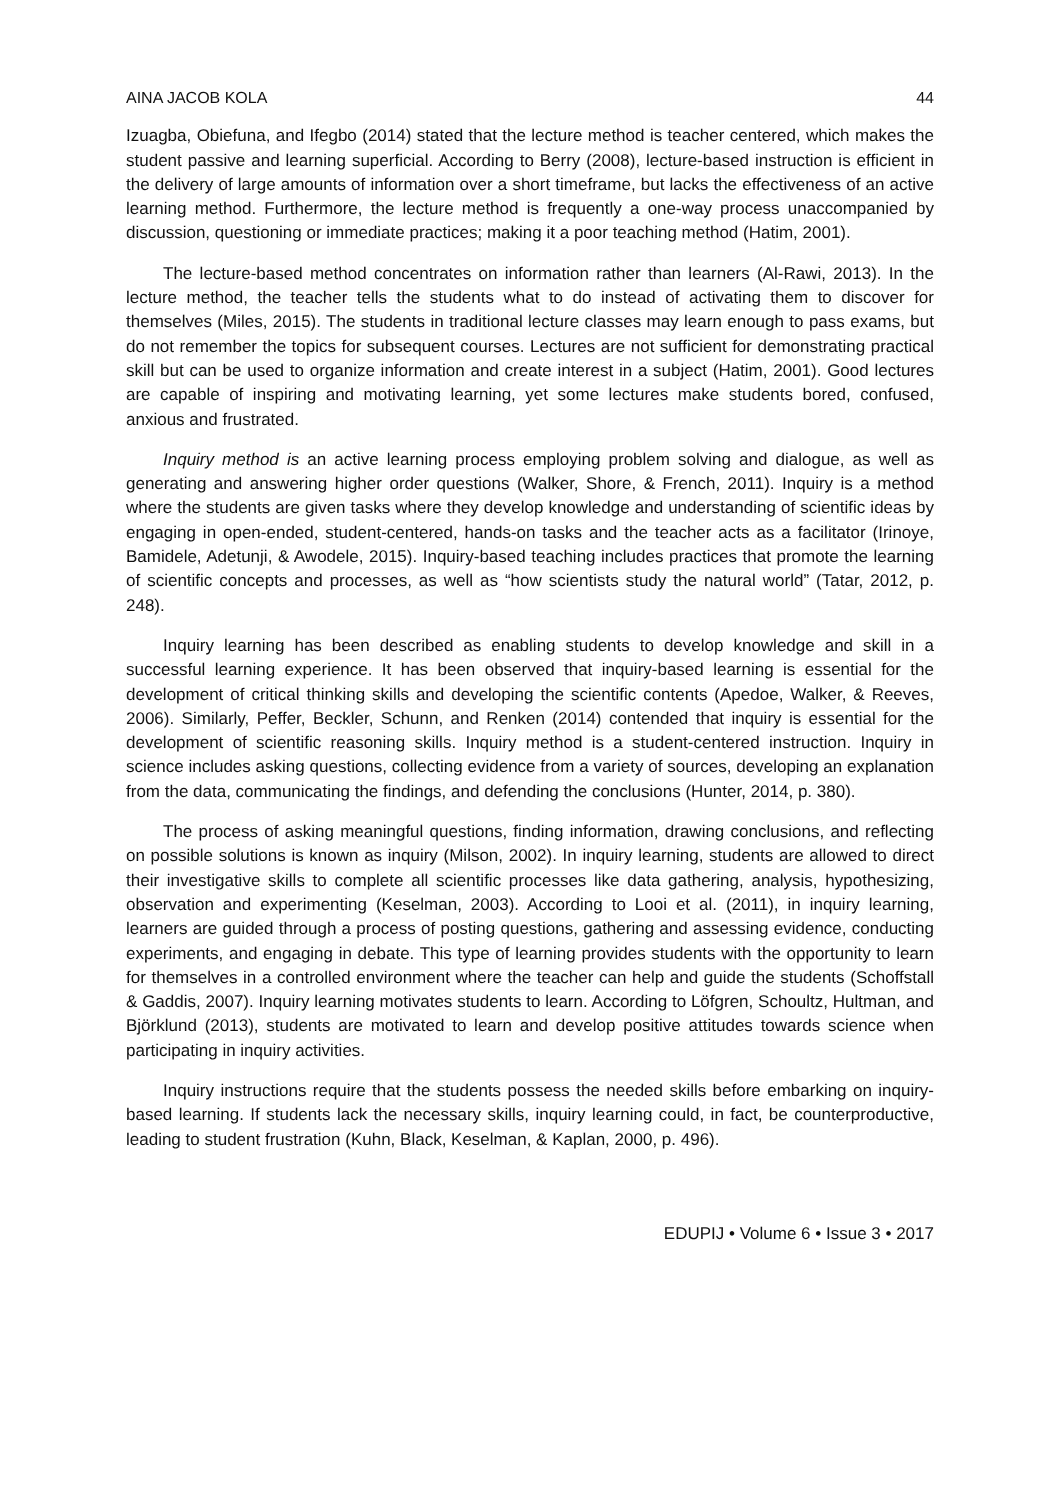AINA JACOB KOLA 44
Izuagba, Obiefuna, and Ifegbo (2014) stated that the lecture method is teacher centered, which makes the student passive and learning superficial. According to Berry (2008), lecture-based instruction is efficient in the delivery of large amounts of information over a short timeframe, but lacks the effectiveness of an active learning method. Furthermore, the lecture method is frequently a one-way process unaccompanied by discussion, questioning or immediate practices; making it a poor teaching method (Hatim, 2001).
The lecture-based method concentrates on information rather than learners (Al-Rawi, 2013). In the lecture method, the teacher tells the students what to do instead of activating them to discover for themselves (Miles, 2015). The students in traditional lecture classes may learn enough to pass exams, but do not remember the topics for subsequent courses. Lectures are not sufficient for demonstrating practical skill but can be used to organize information and create interest in a subject (Hatim, 2001). Good lectures are capable of inspiring and motivating learning, yet some lectures make students bored, confused, anxious and frustrated.
Inquiry method is an active learning process employing problem solving and dialogue, as well as generating and answering higher order questions (Walker, Shore, & French, 2011). Inquiry is a method where the students are given tasks where they develop knowledge and understanding of scientific ideas by engaging in open-ended, student-centered, hands-on tasks and the teacher acts as a facilitator (Irinoye, Bamidele, Adetunji, & Awodele, 2015). Inquiry-based teaching includes practices that promote the learning of scientific concepts and processes, as well as “how scientists study the natural world” (Tatar, 2012, p. 248).
Inquiry learning has been described as enabling students to develop knowledge and skill in a successful learning experience. It has been observed that inquiry-based learning is essential for the development of critical thinking skills and developing the scientific contents (Apedoe, Walker, & Reeves, 2006). Similarly, Peffer, Beckler, Schunn, and Renken (2014) contended that inquiry is essential for the development of scientific reasoning skills. Inquiry method is a student-centered instruction. Inquiry in science includes asking questions, collecting evidence from a variety of sources, developing an explanation from the data, communicating the findings, and defending the conclusions (Hunter, 2014, p. 380).
The process of asking meaningful questions, finding information, drawing conclusions, and reflecting on possible solutions is known as inquiry (Milson, 2002). In inquiry learning, students are allowed to direct their investigative skills to complete all scientific processes like data gathering, analysis, hypothesizing, observation and experimenting (Keselman, 2003). According to Looi et al. (2011), in inquiry learning, learners are guided through a process of posting questions, gathering and assessing evidence, conducting experiments, and engaging in debate. This type of learning provides students with the opportunity to learn for themselves in a controlled environment where the teacher can help and guide the students (Schoffstall & Gaddis, 2007). Inquiry learning motivates students to learn. According to Löfgren, Schoultz, Hultman, and Björklund (2013), students are motivated to learn and develop positive attitudes towards science when participating in inquiry activities.
Inquiry instructions require that the students possess the needed skills before embarking on inquiry-based learning. If students lack the necessary skills, inquiry learning could, in fact, be counterproductive, leading to student frustration (Kuhn, Black, Keselman, & Kaplan, 2000, p. 496).
EDUPIJ • Volume 6 • Issue 3 • 2017